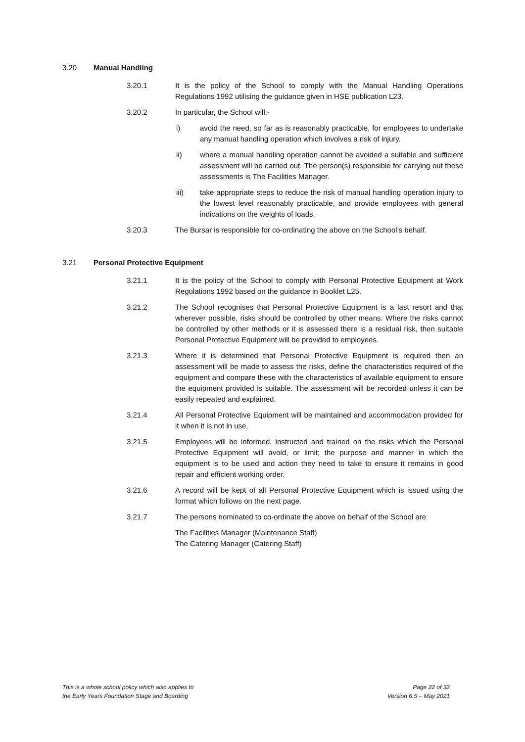3.20 Manual Handling
3.20.1 It is the policy of the School to comply with the Manual Handling Operations Regulations 1992 utilising the guidance given in HSE publication L23.
3.20.2 In particular, the School will:-
i) avoid the need, so far as is reasonably practicable, for employees to undertake any manual handling operation which involves a risk of injury.
ii) where a manual handling operation cannot be avoided a suitable and sufficient assessment will be carried out. The person(s) responsible for carrying out these assessments is The Facilities Manager.
iii) take appropriate steps to reduce the risk of manual handling operation injury to the lowest level reasonably practicable, and provide employees with general indications on the weights of loads.
3.20.3 The Bursar is responsible for co-ordinating the above on the School’s behalf.
3.21 Personal Protective Equipment
3.21.1 It is the policy of the School to comply with Personal Protective Equipment at Work Regulations 1992 based on the guidance in Booklet L25.
3.21.2 The School recognises that Personal Protective Equipment is a last resort and that wherever possible, risks should be controlled by other means. Where the risks cannot be controlled by other methods or it is assessed there is a residual risk, then suitable Personal Protective Equipment will be provided to employees.
3.21.3 Where it is determined that Personal Protective Equipment is required then an assessment will be made to assess the risks, define the characteristics required of the equipment and compare these with the characteristics of available equipment to ensure the equipment provided is suitable. The assessment will be recorded unless it can be easily repeated and explained.
3.21.4 All Personal Protective Equipment will be maintained and accommodation provided for it when it is not in use.
3.21.5 Employees will be informed, instructed and trained on the risks which the Personal Protective Equipment will avoid, or limit; the purpose and manner in which the equipment is to be used and action they need to take to ensure it remains in good repair and efficient working order.
3.21.6 A record will be kept of all Personal Protective Equipment which is issued using the format which follows on the next page.
3.21.7 The persons nominated to co-ordinate the above on behalf of the School are
The Facilities Manager (Maintenance Staff)
The Catering Manager (Catering Staff)
This is a whole school policy which also applies to
the Early Years Foundation Stage and Boarding
Page 22 of 32
Version 6.5 – May 2021